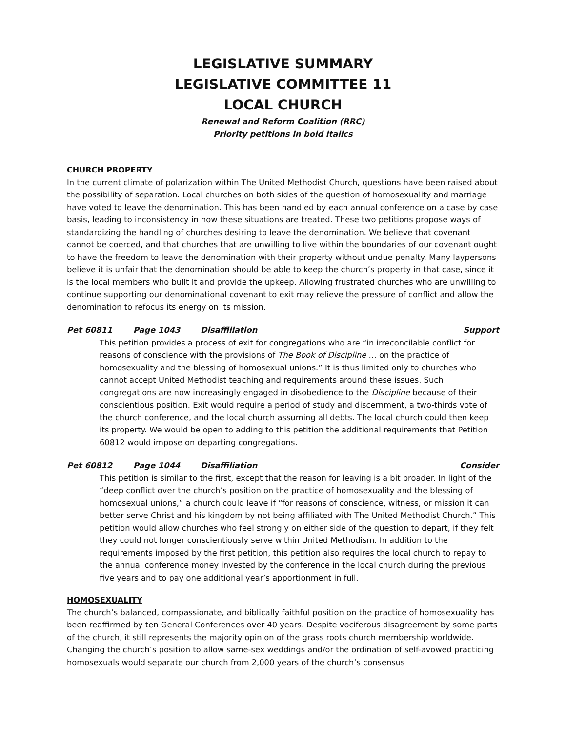LEGISLATIVE SUMMARY
LEGISLATIVE COMMITTEE 11
LOCAL CHURCH
Renewal and Reform Coalition (RRC)
Priority petitions in bold italics
CHURCH PROPERTY
In the current climate of polarization within The United Methodist Church, questions have been raised about the possibility of separation. Local churches on both sides of the question of homosexuality and marriage have voted to leave the denomination. This has been handled by each annual conference on a case by case basis, leading to inconsistency in how these situations are treated. These two petitions propose ways of standardizing the handling of churches desiring to leave the denomination. We believe that covenant cannot be coerced, and that churches that are unwilling to live within the boundaries of our covenant ought to have the freedom to leave the denomination with their property without undue penalty. Many laypersons believe it is unfair that the denomination should be able to keep the church’s property in that case, since it is the local members who built it and provide the upkeep. Allowing frustrated churches who are unwilling to continue supporting our denominational covenant to exit may relieve the pressure of conflict and allow the denomination to refocus its energy on its mission.
Pet 60811 Page 1043 Disaffiliation Support
This petition provides a process of exit for congregations who are “in irreconcilable conflict for reasons of conscience with the provisions of The Book of Discipline … on the practice of homosexuality and the blessing of homosexual unions.” It is thus limited only to churches who cannot accept United Methodist teaching and requirements around these issues. Such congregations are now increasingly engaged in disobedience to the Discipline because of their conscientious position. Exit would require a period of study and discernment, a two-thirds vote of the church conference, and the local church assuming all debts. The local church could then keep its property. We would be open to adding to this petition the additional requirements that Petition 60812 would impose on departing congregations.
Pet 60812 Page 1044 Disaffiliation Consider
This petition is similar to the first, except that the reason for leaving is a bit broader. In light of the “deep conflict over the church’s position on the practice of homosexuality and the blessing of homosexual unions,” a church could leave if “for reasons of conscience, witness, or mission it can better serve Christ and his kingdom by not being affiliated with The United Methodist Church.” This petition would allow churches who feel strongly on either side of the question to depart, if they felt they could not longer conscientiously serve within United Methodism. In addition to the requirements imposed by the first petition, this petition also requires the local church to repay to the annual conference money invested by the conference in the local church during the previous five years and to pay one additional year’s apportionment in full.
HOMOSEXUALITY
The church’s balanced, compassionate, and biblically faithful position on the practice of homosexuality has been reaffirmed by ten General Conferences over 40 years. Despite vociferous disagreement by some parts of the church, it still represents the majority opinion of the grass roots church membership worldwide. Changing the church’s position to allow same-sex weddings and/or the ordination of self-avowed practicing homosexuals would separate our church from 2,000 years of the church’s consensus